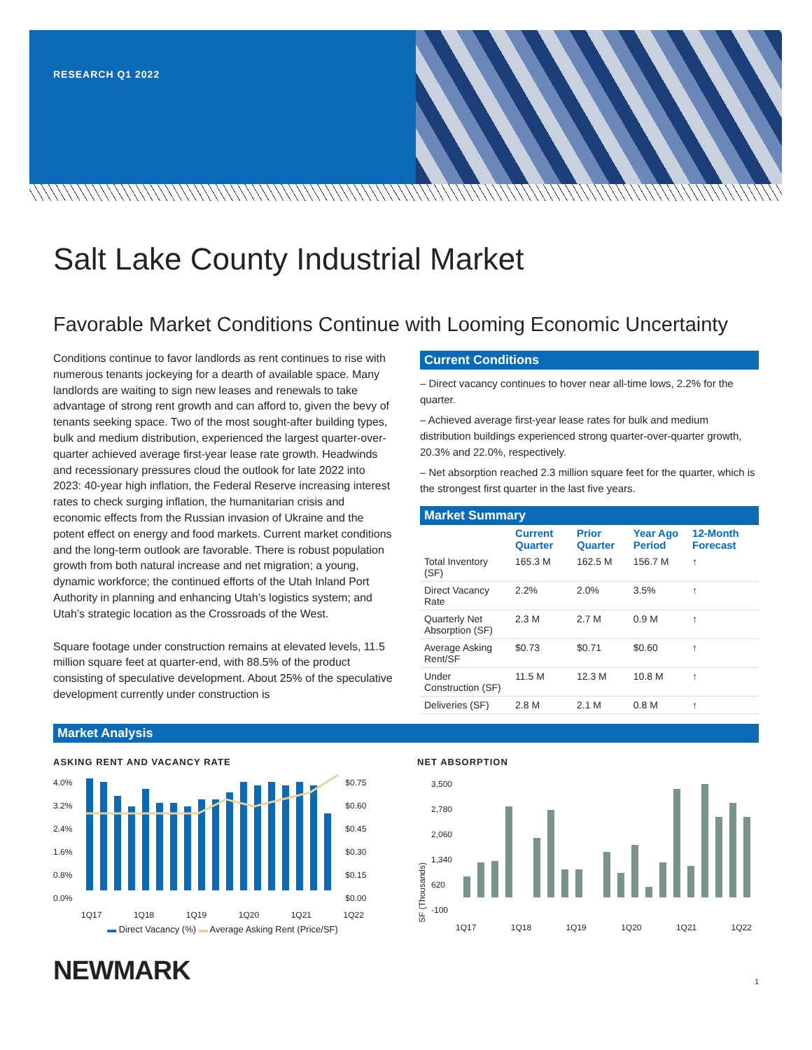RESEARCH Q1 2022
Salt Lake County Industrial Market
Favorable Market Conditions Continue with Looming Economic Uncertainty
Conditions continue to favor landlords as rent continues to rise with numerous tenants jockeying for a dearth of available space. Many landlords are waiting to sign new leases and renewals to take advantage of strong rent growth and can afford to, given the bevy of tenants seeking space. Two of the most sought-after building types, bulk and medium distribution, experienced the largest quarter-over-quarter achieved average first-year lease rate growth. Headwinds and recessionary pressures cloud the outlook for late 2022 into 2023: 40-year high inflation, the Federal Reserve increasing interest rates to check surging inflation, the humanitarian crisis and economic effects from the Russian invasion of Ukraine and the potent effect on energy and food markets. Current market conditions and the long-term outlook are favorable. There is robust population growth from both natural increase and net migration; a young, dynamic workforce; the continued efforts of the Utah Inland Port Authority in planning and enhancing Utah’s logistics system; and Utah’s strategic location as the Crossroads of the West.
Square footage under construction remains at elevated levels, 11.5 million square feet at quarter-end, with 88.5% of the product consisting of speculative development. About 25% of the speculative development currently under construction is
Current Conditions
– Direct vacancy continues to hover near all-time lows, 2.2% for the quarter.
– Achieved average first-year lease rates for bulk and medium distribution buildings experienced strong quarter-over-quarter growth, 20.3% and 22.0%, respectively.
– Net absorption reached 2.3 million square feet for the quarter, which is the strongest first quarter in the last five years.
Market Summary
| | Current Quarter | Prior Quarter | Year Ago Period | 12-Month Forecast |
| --- | --- | --- | --- | --- |
| Total Inventory (SF) | 165.3 M | 162.5 M | 156.7 M | ↑ |
| Direct Vacancy Rate | 2.2% | 2.0% | 3.5% | ↑ |
| Quarterly Net Absorption (SF) | 2.3 M | 2.7 M | 0.9 M | ↑ |
| Average Asking Rent/SF | $0.73 | $0.71 | $0.60 | ↑ |
| Under Construction (SF) | 11.5 M | 12.3 M | 10.8 M | ↑ |
| Deliveries (SF) | 2.8 M | 2.1 M | 0.8 M | ↑ |
Market Analysis
ASKING RENT AND VACANCY RATE
4.0%
3.2%
2.4%
1.6%
0.8%
0.0%
$0.75
$0.60
$0.45
$0.30
$0.15
$0.00
1Q17 1Q18 1Q19 1Q20 1Q21 1Q22
▬ Direct Vacancy (%) ▬ Average Asking Rent (Price/SF)
NET ABSORPTION
SF (Thousands)
3,500
2,780
2,060
1,340
620
-100
1Q17 1Q18 1Q19 1Q20 1Q21 1Q22
NEWMARK
1